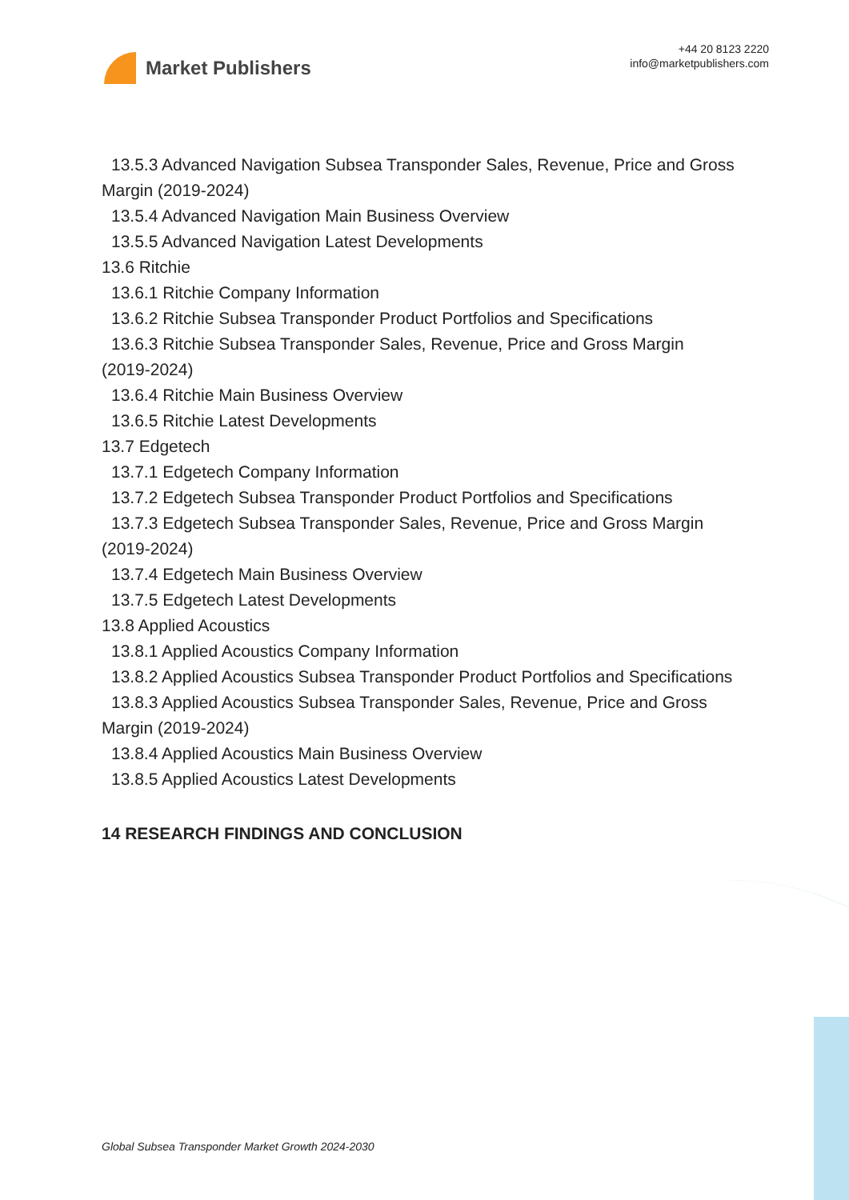Market Publishers
+44 20 8123 2220
info@marketpublishers.com
13.5.3 Advanced Navigation Subsea Transponder Sales, Revenue, Price and Gross
Margin (2019-2024)
13.5.4 Advanced Navigation Main Business Overview
13.5.5 Advanced Navigation Latest Developments
13.6 Ritchie
13.6.1 Ritchie Company Information
13.6.2 Ritchie Subsea Transponder Product Portfolios and Specifications
13.6.3 Ritchie Subsea Transponder Sales, Revenue, Price and Gross Margin
(2019-2024)
13.6.4 Ritchie Main Business Overview
13.6.5 Ritchie Latest Developments
13.7 Edgetech
13.7.1 Edgetech Company Information
13.7.2 Edgetech Subsea Transponder Product Portfolios and Specifications
13.7.3 Edgetech Subsea Transponder Sales, Revenue, Price and Gross Margin
(2019-2024)
13.7.4 Edgetech Main Business Overview
13.7.5 Edgetech Latest Developments
13.8 Applied Acoustics
13.8.1 Applied Acoustics Company Information
13.8.2 Applied Acoustics Subsea Transponder Product Portfolios and Specifications
13.8.3 Applied Acoustics Subsea Transponder Sales, Revenue, Price and Gross
Margin (2019-2024)
13.8.4 Applied Acoustics Main Business Overview
13.8.5 Applied Acoustics Latest Developments
14 RESEARCH FINDINGS AND CONCLUSION
Global Subsea Transponder Market Growth 2024-2030